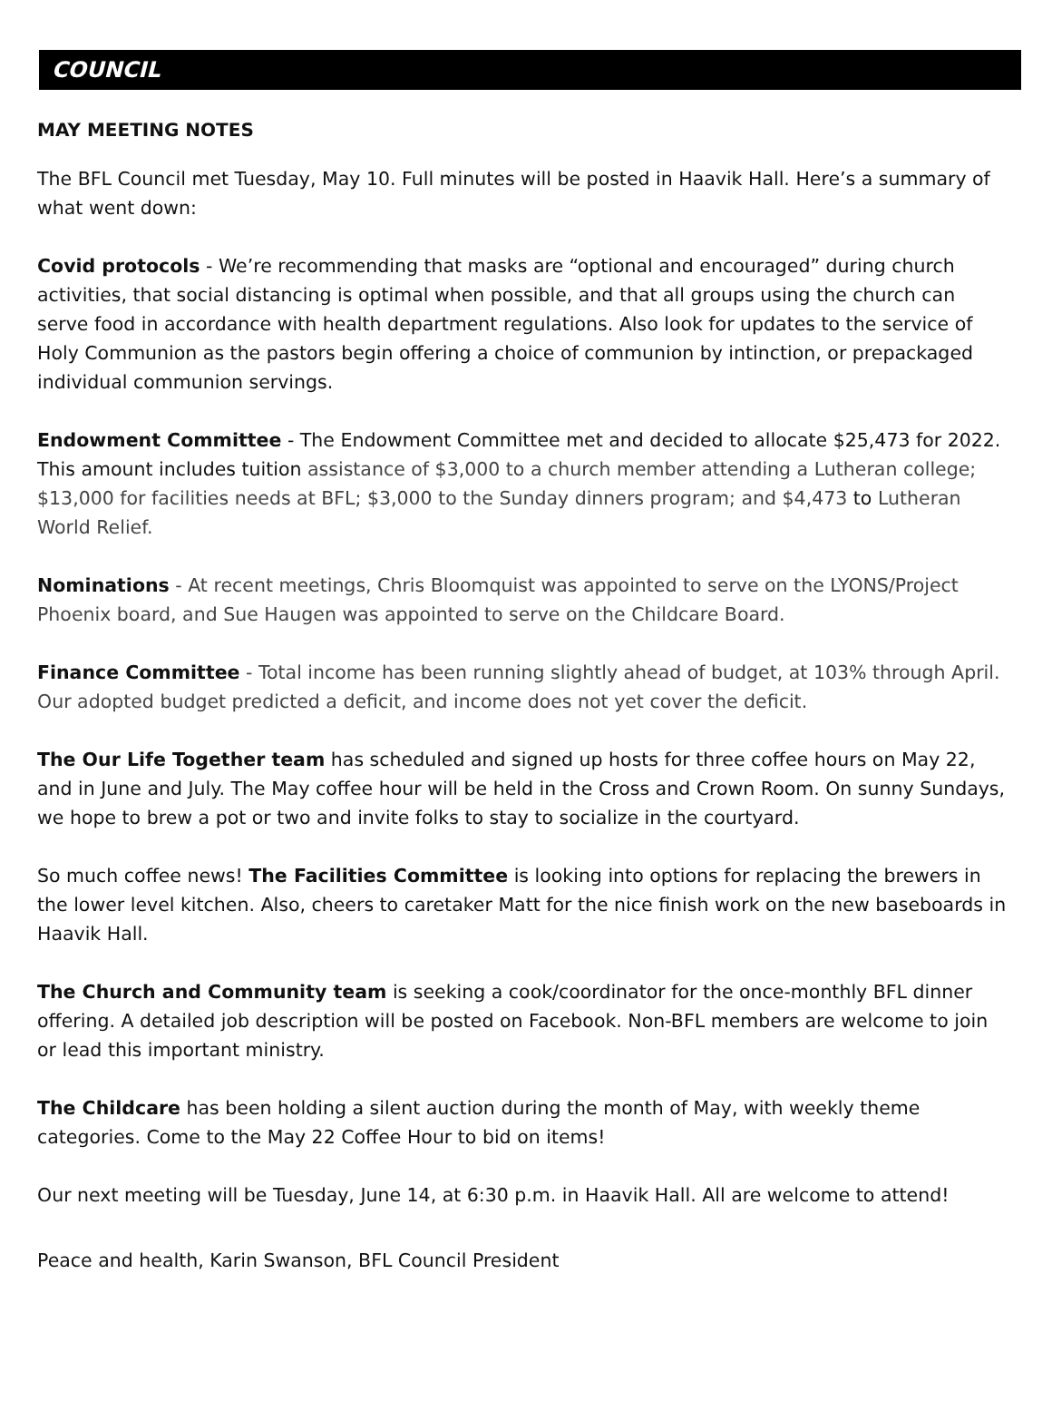COUNCIL
MAY MEETING NOTES
The BFL Council met Tuesday, May 10. Full minutes will be posted in Haavik Hall. Here’s a summary of what went down:
Covid protocols - We’re recommending that masks are “optional and encouraged” during church activities, that social distancing is optimal when possible, and that all groups using the church can serve food in accordance with health department regulations. Also look for updates to the service of Holy Communion as the pastors begin offering a choice of communion by intinction, or prepackaged individual communion servings.
Endowment Committee - The Endowment Committee met and decided to allocate $25,473 for 2022. This amount includes tuition assistance of $3,000 to a church member attending a Lutheran college; $13,000 for facilities needs at BFL; $3,000 to the Sunday dinners program; and $4,473 to Lutheran World Relief.
Nominations - At recent meetings, Chris Bloomquist was appointed to serve on the LYONS/Project Phoenix board, and Sue Haugen was appointed to serve on the Childcare Board.
Finance Committee - Total income has been running slightly ahead of budget, at 103% through April. Our adopted budget predicted a deficit, and income does not yet cover the deficit.
The Our Life Together team has scheduled and signed up hosts for three coffee hours on May 22, and in June and July. The May coffee hour will be held in the Cross and Crown Room. On sunny Sundays, we hope to brew a pot or two and invite folks to stay to socialize in the courtyard.
So much coffee news! The Facilities Committee is looking into options for replacing the brewers in the lower level kitchen. Also, cheers to caretaker Matt for the nice finish work on the new baseboards in Haavik Hall.
The Church and Community team is seeking a cook/coordinator for the once-monthly BFL dinner offering. A detailed job description will be posted on Facebook. Non-BFL members are welcome to join or lead this important ministry.
The Childcare has been holding a silent auction during the month of May, with weekly theme categories. Come to the May 22 Coffee Hour to bid on items!
Our next meeting will be Tuesday, June 14, at 6:30 p.m. in Haavik Hall. All are welcome to attend!
Peace and health, Karin Swanson, BFL Council President